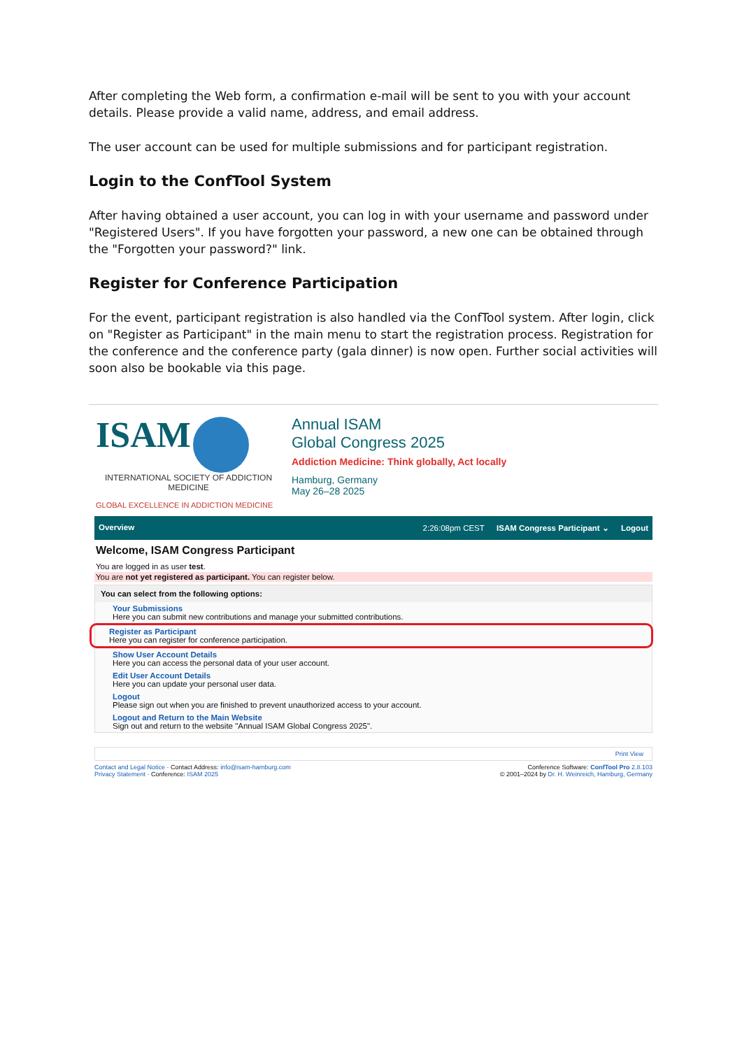After completing the Web form, a confirmation e-mail will be sent to you with your account details. Please provide a valid name, address, and email address.
The user account can be used for multiple submissions and for participant registration.
Login to the ConfTool System
After having obtained a user account, you can log in with your username and password under "Registered Users". If you have forgotten your password, a new one can be obtained through the "Forgotten your password?" link.
Register for Conference Participation
For the event, participant registration is also handled via the ConfTool system. After login, click on "Register as Participant" in the main menu to start the registration process. Registration for the conference and the conference party (gala dinner) is now open. Further social activities will soon also be bookable via this page.
ISAM
INTERNATIONAL SOCIETY OF ADDICTION MEDICINE
GLOBAL EXCELLENCE IN ADDICTION MEDICINE
Annual ISAM
Global Congress 2025
Addiction Medicine: Think globally, Act locally
Hamburg, Germany
May 26–28 2025
Overview 2:26:08pm CEST ISAM Congress Participant ⌄ Logout
Welcome, ISAM Congress Participant
You are logged in as user test.
You are not yet registered as participant. You can register below.
You can select from the following options:
Your Submissions
Here you can submit new contributions and manage your submitted contributions.
Register as Participant
Here you can register for conference participation.
Show User Account Details
Here you can access the personal data of your user account.
Edit User Account Details
Here you can update your personal user data.
Logout
Please sign out when you are finished to prevent unauthorized access to your account.
Logout and Return to the Main Website
Sign out and return to the website "Annual ISAM Global Congress 2025".
Print View
Contact and Legal Notice · Contact Address: info@isam-hamburg.com
Privacy Statement · Conference: ISAM 2025
Conference Software: ConfTool Pro 2.8.103
© 2001–2024 by Dr. H. Weinreich, Hamburg, Germany